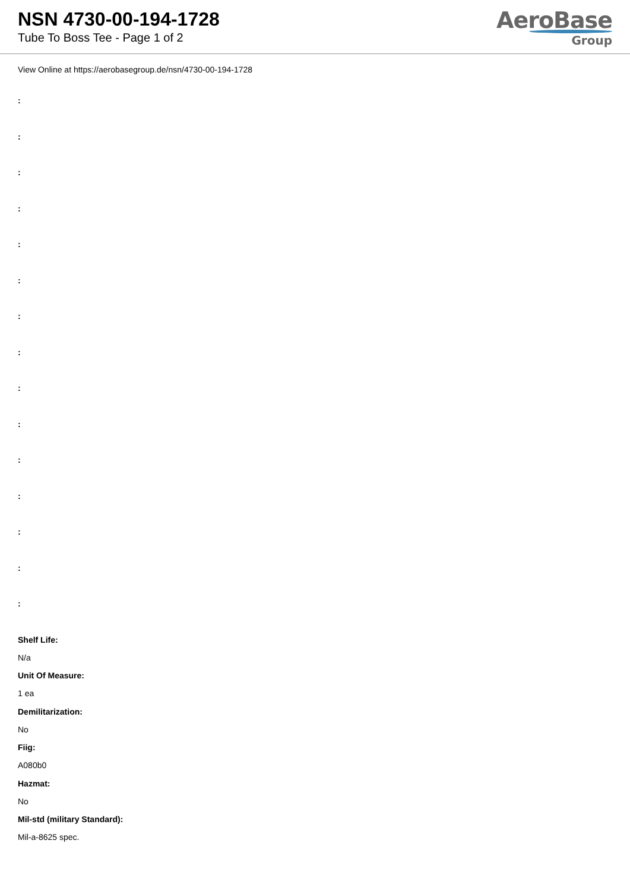NSN 4730-00-194-1728
Tube To Boss Tee - Page 1 of 2
AeroBase
Group
View Online at https://aerobasegroup.de/nsn/4730-00-194-1728
:
:
:
:
:
:
:
:
:
:
:
:
:
:
:
Shelf Life:
N/a
Unit Of Measure:
1 ea
Demilitarization:
No
Fiig:
A080b0
Hazmat:
No
Mil-std (military Standard):
Mil-a-8625 spec.